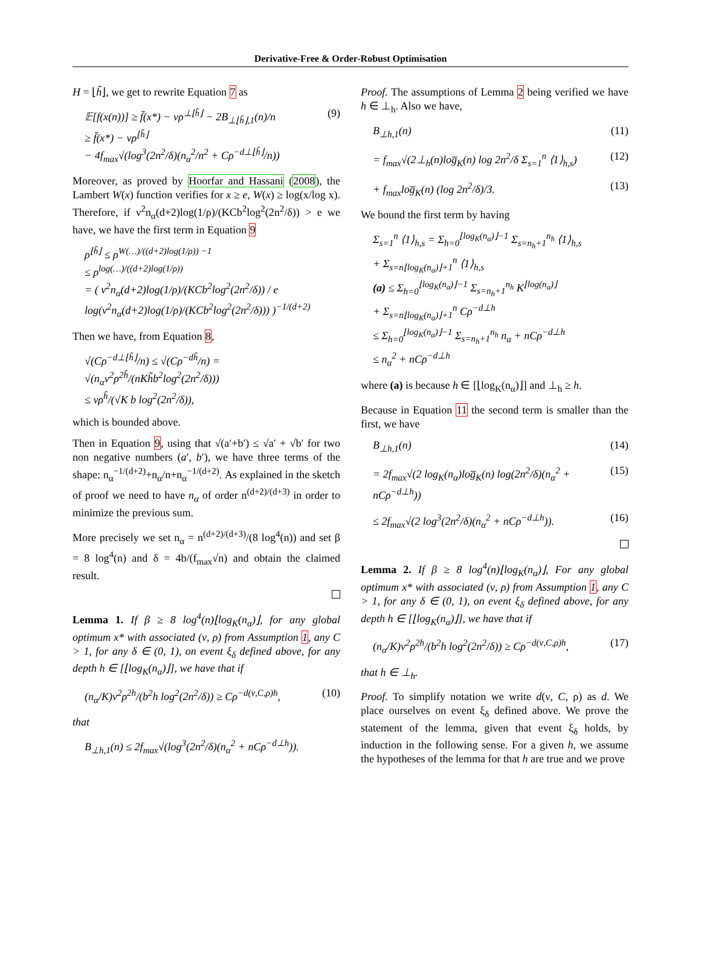Derivative-Free & Order-Robust Optimisation
H = ⌊h̃⌋, we get to rewrite Equation 7 as
𝔼[f(x(n))] ≥ f̄(x*) − νρ<sup>⊥⌊h̃⌋</sup> − 2B<sub>⊥⌊h̃⌋,1</sub>(n)/n
≥ f̄(x*) − νρ<sup>⌊h̃⌋</sup>
− 4f<sub>max</sub>√(log<sup>3</sup>(2n<sup>2</sup>/δ)(n<sub>α</sub><sup>2</sup>/n<sup>2</sup> + Cρ<sup>−d⊥⌊h̃⌋</sup>/n)) (9)
Moreover, as proved by Hoorfar and Hassani (2008), the Lambert W(x) function verifies for x ≥ e, W(x) ≥ log(x/log x). Therefore, if ν<sup>2</sup>n<sub>α</sub>(d+2)log(1/ρ)/(KCb<sup>2</sup>log<sup>2</sup>(2n<sup>2</sup>/δ)) > e we have, we have the first term in Equation 9
ρ<sup>⌊h̃⌋</sup> ≤ ρ<sup>W(…)/((d+2)log(1/ρ)) −1</sup>
≤ ρ<sup>log(…)/((d+2)log(1/ρ))</sup>
= ( ν<sup>2</sup>n<sub>α</sub>(d+2)log(1/ρ)/(KCb<sup>2</sup>log<sup>2</sup>(2n<sup>2</sup>/δ)) / e log(ν<sup>2</sup>n<sub>α</sub>(d+2)log(1/ρ)/(KCb<sup>2</sup>log<sup>2</sup>(2n<sup>2</sup>/δ))) )<sup>−1/(d+2)</sup>
Then we have, from Equation 8,
√(Cρ<sup>−d⊥⌊h̃⌋</sup>/n) ≤ √(Cρ<sup>−dh̃</sup>/n) = √(n<sub>α</sub>ν<sup>2</sup>ρ<sup>2h̃</sup>/(nKh̃b<sup>2</sup>log<sup>2</sup>(2n<sup>2</sup>/δ)))
≤ νρ<sup>h̃</sup>/(√K b log<sup>2</sup>(2n<sup>2</sup>/δ)),
which is bounded above.
Then in Equation 9, using that √(a′+b′) ≤ √a′ + √b′ for two non negative numbers (a′, b′), we have three terms of the shape: n<sub>α</sub><sup>−1/(d+2)</sup>+n<sub>α</sub>/n+n<sub>α</sub><sup>−1/(d+2)</sup>. As explained in the sketch of proof we need to have n<sub>α</sub> of order n<sup>(d+2)/(d+3)</sup> in order to minimize the previous sum.
More precisely we set n<sub>α</sub> = n<sup>(d+2)/(d+3)</sup>/(8 log<sup>4</sup>(n)) and set β = 8 log<sup>4</sup>(n) and δ = 4b/(f<sub>max</sub>√n) and obtain the claimed result.
Lemma 1. If β ≥ 8 log<sup>4</sup>(n)⌊log<sub>K</sub>(n<sub>α</sub>)⌋, for any global optimum x* with associated (ν, ρ) from Assumption 1, any C > 1, for any δ ∈ (0, 1), on event ξ<sub>δ</sub> defined above, for any depth h ∈ [⌊log<sub>K</sub>(n<sub>α</sub>)⌋], we have that if
(n<sub>α</sub>/K)ν<sup>2</sup>ρ<sup>2h</sup>/(b<sup>2</sup>h log<sup>2</sup>(2n<sup>2</sup>/δ)) ≥ Cρ<sup>−d(ν,C,ρ)h</sup>, (10)
that
B<sub>⊥h,1</sub>(n) ≤ 2f<sub>max</sub>√(log<sup>3</sup>(2n<sup>2</sup>/δ)(n<sub>α</sub><sup>2</sup> + nCρ<sup>−d⊥h</sup>)).
Proof. The assumptions of Lemma 2 being verified we have h ∈ ⊥<sub>h</sub>. Also we have,
B<sub>⊥h,1</sub>(n) (11)
= f<sub>max</sub>√(2⊥<sub>h</sub>(n)log̅<sub>K</sub>(n) log 2n<sup>2</sup>/δ Σ<sub>s=1</sub><sup>n</sup> ⟨1⟩<sub>h,s</sub>) (12)
+ f<sub>max</sub>log̅<sub>K</sub>(n) (log 2n<sup>2</sup>/δ)/3. (13)
We bound the first term by having
Σ<sub>s=1</sub><sup>n</sup> ⟨1⟩<sub>h,s</sub> = Σ<sub>h=0</sub><sup>⌊log<sub>K</sub>(n<sub>α</sub>)⌋−1</sup> Σ<sub>s=n<sub>h</sub>+1</sub><sup>n<sub>h</sub></sup> ⟨1⟩<sub>h,s</sub>
+ Σ<sub>s=n⌊log<sub>K</sub>(n<sub>α</sub>)⌋+1</sub><sup>n</sup> ⟨1⟩<sub>h,s</sub>
(a) ≤ Σ<sub>h=0</sub><sup>⌊log<sub>K</sub>(n<sub>α</sub>)⌋−1</sup> Σ<sub>s=n<sub>h</sub>+1</sub><sup>n<sub>h</sub></sup> K<sup>⌊log(n<sub>α</sub>)⌋</sup>
+ Σ<sub>s=n⌊log<sub>K</sub>(n<sub>α</sub>)⌋+1</sub><sup>n</sup> Cρ<sup>−d⊥h</sup>
≤ Σ<sub>h=0</sub><sup>⌊log<sub>K</sub>(n<sub>α</sub>)⌋−1</sup> Σ<sub>s=n<sub>h</sub>+1</sub><sup>n<sub>h</sub></sup> n<sub>α</sub> + nCρ<sup>−d⊥h</sup>
≤ n<sub>α</sub><sup>2</sup> + nCρ<sup>−d⊥h</sup>
where (a) is because h ∈ [⌊log<sub>K</sub>(n<sub>α</sub>)⌋] and ⊥<sub>h</sub> ≥ h.
Because in Equation 11 the second term is smaller than the first, we have
B<sub>⊥h,1</sub>(n) (14)
= 2f<sub>max</sub>√(2 log<sub>K</sub>(n<sub>α</sub>)log̅<sub>K</sub>(n) log(2n<sup>2</sup>/δ)(n<sub>α</sub><sup>2</sup> + nCρ<sup>−d⊥h</sup>)) (15)
≤ 2f<sub>max</sub>√(2 log<sup>3</sup>(2n<sup>2</sup>/δ)(n<sub>α</sub><sup>2</sup> + nCρ<sup>−d⊥h</sup>)). (16)
Lemma 2. If β ≥ 8 log<sup>4</sup>(n)⌊log<sub>K</sub>(n<sub>α</sub>)⌋, For any global optimum x* with associated (ν, ρ) from Assumption 1, any C > 1, for any δ ∈ (0, 1), on event ξ<sub>δ</sub> defined above, for any depth h ∈ [⌊log<sub>K</sub>(n<sub>α</sub>)⌋], we have that if
(n<sub>α</sub>/K)ν<sup>2</sup>ρ<sup>2h</sup>/(b<sup>2</sup>h log<sup>2</sup>(2n<sup>2</sup>/δ)) ≥ Cρ<sup>−d(ν,C,ρ)h</sup>, (17)
that h ∈ ⊥<sub>h</sub>.
Proof. To simplify notation we write d(ν, C, ρ) as d. We place ourselves on event ξ<sub>δ</sub> defined above. We prove the statement of the lemma, given that event ξ<sub>δ</sub> holds, by induction in the following sense. For a given h, we assume the hypotheses of the lemma for that h are true and we prove